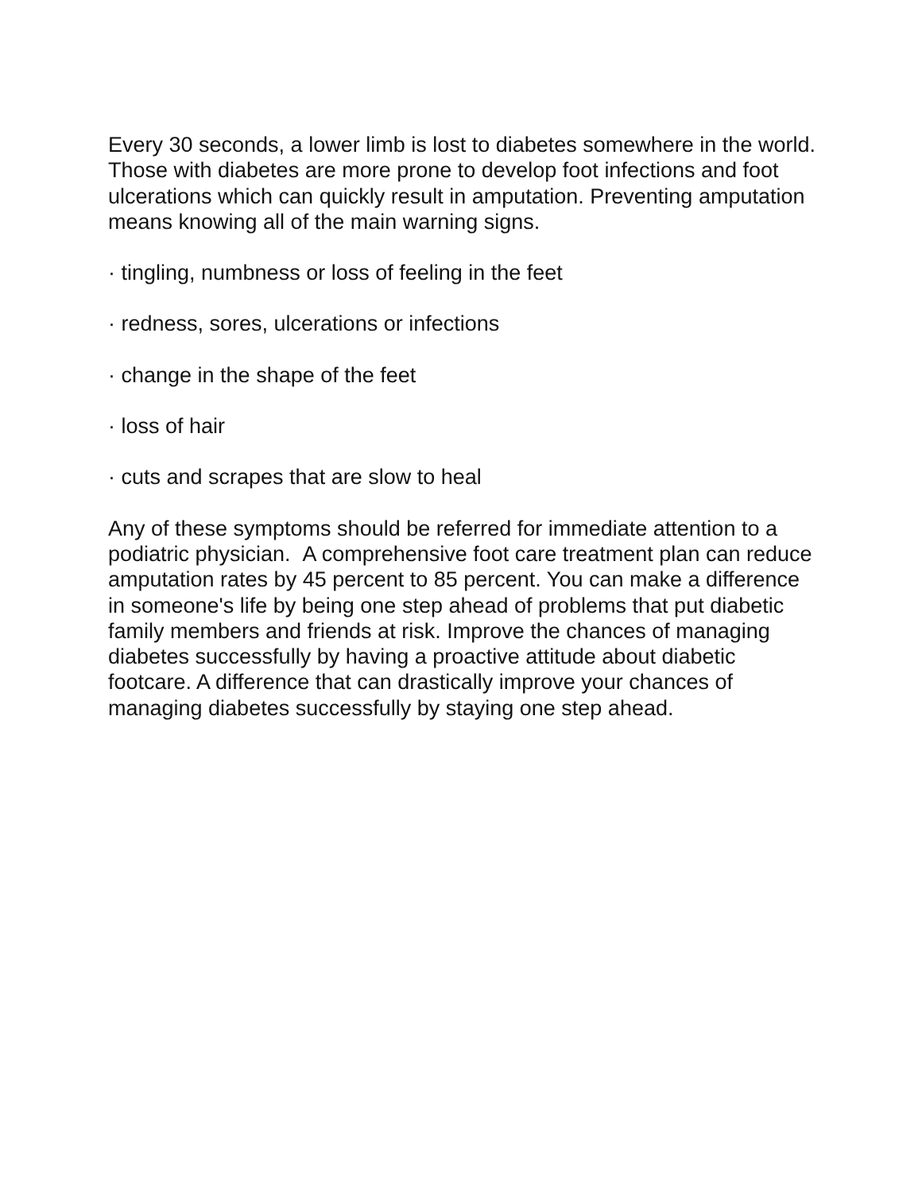Every 30 seconds, a lower limb is lost to diabetes somewhere in the world. Those with diabetes are more prone to develop foot infections and foot ulcerations which can quickly result in amputation. Preventing amputation means knowing all of the main warning signs.
· tingling, numbness or loss of feeling in the feet
· redness, sores, ulcerations or infections
· change in the shape of the feet
· loss of hair
· cuts and scrapes that are slow to heal
Any of these symptoms should be referred for immediate attention to a podiatric physician. A comprehensive foot care treatment plan can reduce amputation rates by 45 percent to 85 percent. You can make a difference in someone's life by being one step ahead of problems that put diabetic family members and friends at risk. Improve the chances of managing diabetes successfully by having a proactive attitude about diabetic footcare. A difference that can drastically improve your chances of managing diabetes successfully by staying one step ahead.